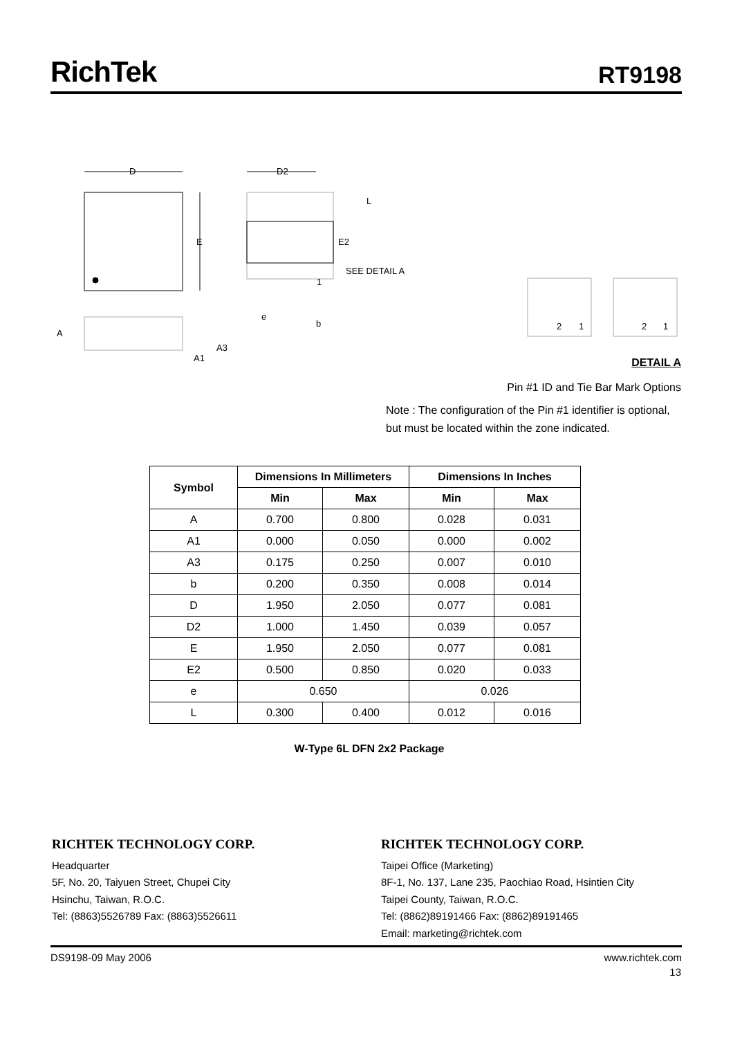RichTek
RT9198
D
E
D2
L
E2
SEE DETAIL A
1
e
b
A
A3
A1
2
1
2
1
DETAIL A
Pin #1 ID and Tie Bar Mark Options
Note : The configuration of the Pin #1 identifier is optional,
but must be located within the zone indicated.
| Symbol | Dimensions In Millimeters | | Dimensions In Inches | |
| --- | --- | --- | --- | --- |
| | Min | Max | Min | Max |
| A | 0.700 | 0.800 | 0.028 | 0.031 |
| A1 | 0.000 | 0.050 | 0.000 | 0.002 |
| A3 | 0.175 | 0.250 | 0.007 | 0.010 |
| b | 0.200 | 0.350 | 0.008 | 0.014 |
| D | 1.950 | 2.050 | 0.077 | 0.081 |
| D2 | 1.000 | 1.450 | 0.039 | 0.057 |
| E | 1.950 | 2.050 | 0.077 | 0.081 |
| E2 | 0.500 | 0.850 | 0.020 | 0.033 |
| e | 0.650 | | 0.026 | |
| L | 0.300 | 0.400 | 0.012 | 0.016 |
W-Type 6L DFN 2x2 Package
RICHTEK TECHNOLOGY CORP.
Headquarter
5F, No. 20, Taiyuen Street, Chupei City
Hsinchu, Taiwan, R.O.C.
Tel: (8863)5526789 Fax: (8863)5526611
RICHTEK TECHNOLOGY CORP.
Taipei Office (Marketing)
8F-1, No. 137, Lane 235, Paochiao Road, Hsintien City
Taipei County, Taiwan, R.O.C.
Tel: (8862)89191466 Fax: (8862)89191465
Email: marketing@richtek.com
DS9198-09 May 2006 www.richtek.com
13